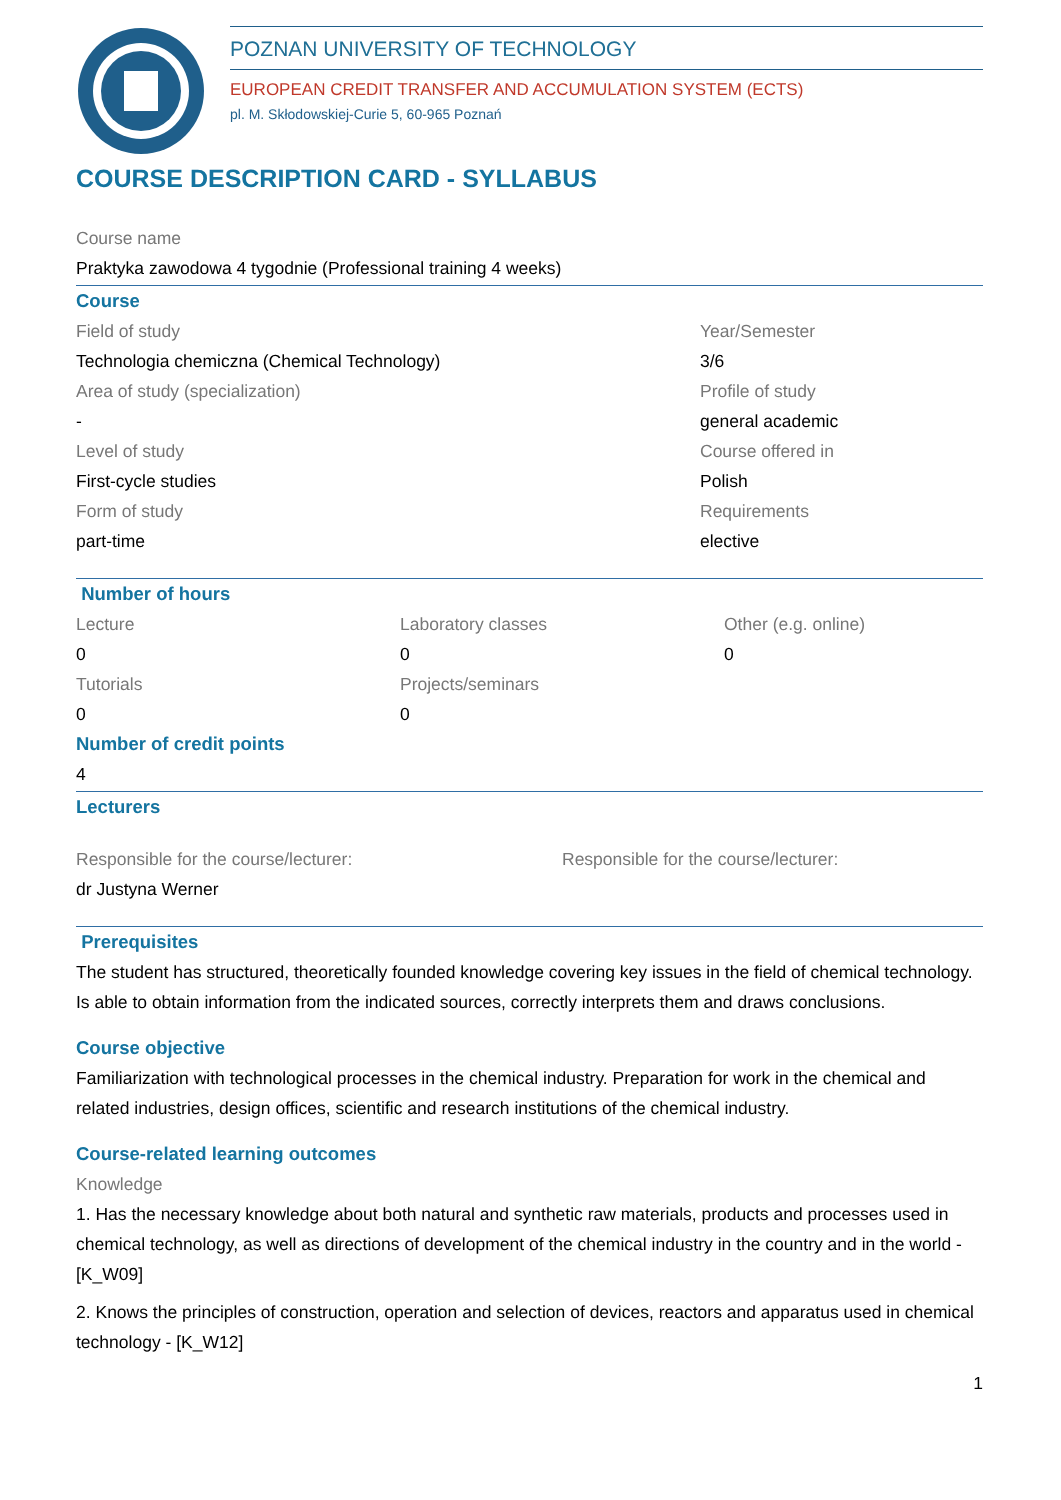POZNAN UNIVERSITY OF TECHNOLOGY
EUROPEAN CREDIT TRANSFER AND ACCUMULATION SYSTEM (ECTS)
pl. M. Skłodowskiej-Curie 5, 60-965 Poznań
COURSE DESCRIPTION CARD - SYLLABUS
Course name
Praktyka zawodowa 4 tygodnie (Professional training 4 weeks)
Course
Field of study
Technologia chemiczna (Chemical Technology)
Area of study (specialization)
-
Level of study
First-cycle studies
Form of study
part-time
Year/Semester
3/6
Profile of study
general academic
Course offered in
Polish
Requirements
elective
Number of hours
Lecture
0
Tutorials
0
Laboratory classes
0
Projects/seminars
0
Other (e.g. online)
0
Number of credit points
4
Lecturers
Responsible for the course/lecturer:
dr Justyna Werner
Responsible for the course/lecturer:
Prerequisites
The student has structured, theoretically founded knowledge covering key issues in the field of chemical technology. Is able to obtain information from the indicated sources, correctly interprets them and draws conclusions.
Course objective
Familiarization with technological processes in the chemical industry. Preparation for work in the chemical and related industries, design offices, scientific and research institutions of the chemical industry.
Course-related learning outcomes
Knowledge
1. Has the necessary knowledge about both natural and synthetic raw materials, products and processes used in chemical technology, as well as directions of development of the chemical industry in the country and in the world - [K_W09]
2. Knows the principles of construction, operation and selection of devices, reactors and apparatus used in chemical technology - [K_W12]
1